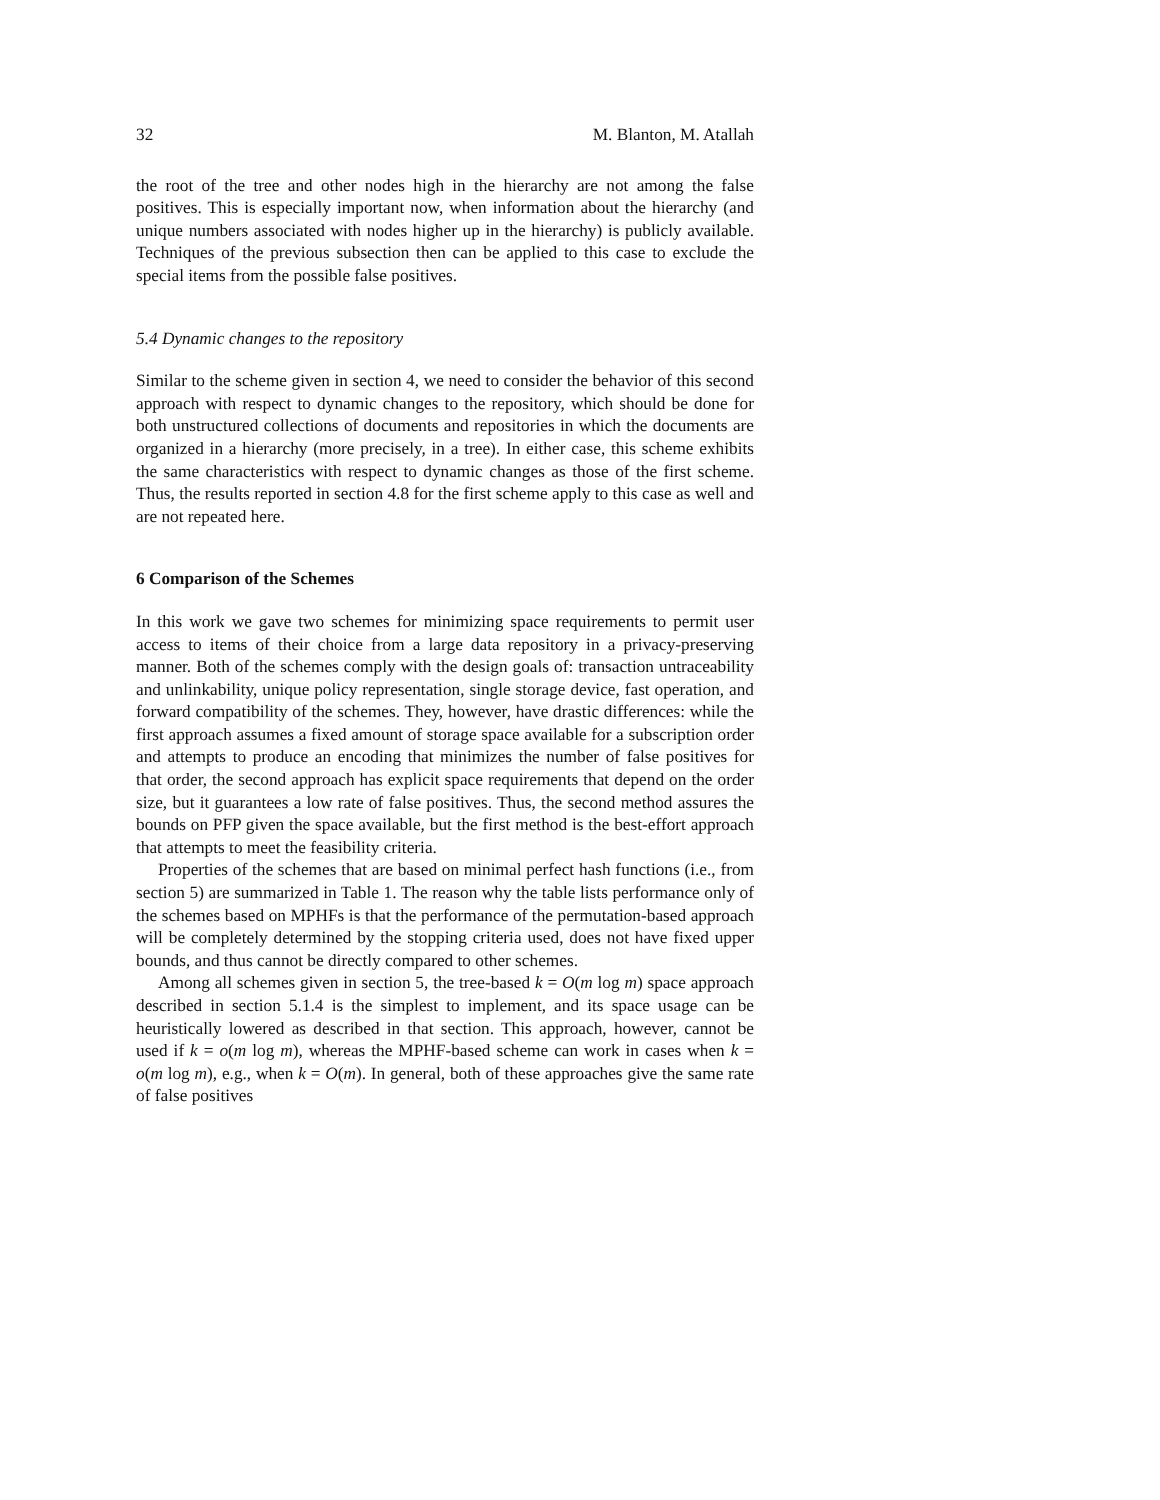32 M. Blanton, M. Atallah
the root of the tree and other nodes high in the hierarchy are not among the false positives. This is especially important now, when information about the hierarchy (and unique numbers associated with nodes higher up in the hierarchy) is publicly available. Techniques of the previous subsection then can be applied to this case to exclude the special items from the possible false positives.
5.4 Dynamic changes to the repository
Similar to the scheme given in section 4, we need to consider the behavior of this second approach with respect to dynamic changes to the repository, which should be done for both unstructured collections of documents and repositories in which the documents are organized in a hierarchy (more precisely, in a tree). In either case, this scheme exhibits the same characteristics with respect to dynamic changes as those of the first scheme. Thus, the results reported in section 4.8 for the first scheme apply to this case as well and are not repeated here.
6 Comparison of the Schemes
In this work we gave two schemes for minimizing space requirements to permit user access to items of their choice from a large data repository in a privacy-preserving manner. Both of the schemes comply with the design goals of: transaction untraceability and unlinkability, unique policy representation, single storage device, fast operation, and forward compatibility of the schemes. They, however, have drastic differences: while the first approach assumes a fixed amount of storage space available for a subscription order and attempts to produce an encoding that minimizes the number of false positives for that order, the second approach has explicit space requirements that depend on the order size, but it guarantees a low rate of false positives. Thus, the second method assures the bounds on PFP given the space available, but the first method is the best-effort approach that attempts to meet the feasibility criteria.
Properties of the schemes that are based on minimal perfect hash functions (i.e., from section 5) are summarized in Table 1. The reason why the table lists performance only of the schemes based on MPHFs is that the performance of the permutation-based approach will be completely determined by the stopping criteria used, does not have fixed upper bounds, and thus cannot be directly compared to other schemes.
Among all schemes given in section 5, the tree-based k = O(m log m) space approach described in section 5.1.4 is the simplest to implement, and its space usage can be heuristically lowered as described in that section. This approach, however, cannot be used if k = o(m log m), whereas the MPHF-based scheme can work in cases when k = o(m log m), e.g., when k = O(m). In general, both of these approaches give the same rate of false positives